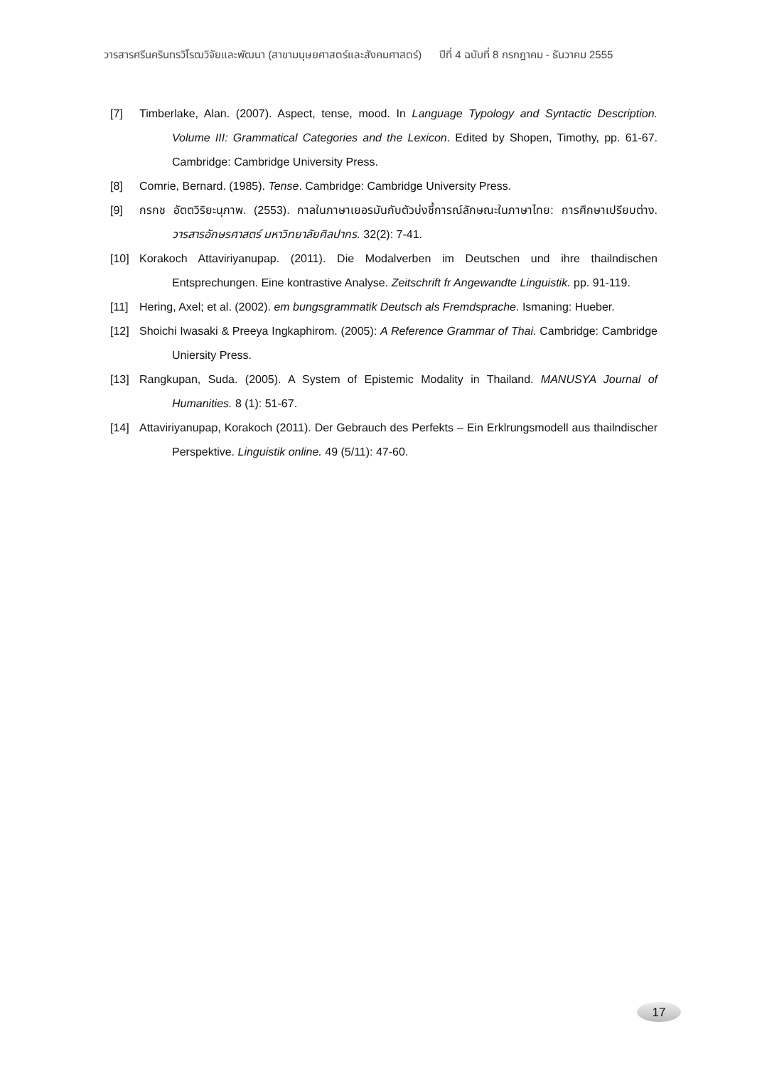วารสารศรีนครินทรวิโรฒวิจัยและพัฒนา (สาขามนุษยศาสตร์และสังคมศาสตร์) ปีที่ 4 ฉบับที่ 8 กรกฎาคม - ธันวาคม 2555
[7] Timberlake, Alan. (2007). Aspect, tense, mood. In Language Typology and Syntactic Description. Volume III: Grammatical Categories and the Lexicon. Edited by Shopen, Timothy, pp. 61-67. Cambridge: Cambridge University Press.
[8] Comrie, Bernard. (1985). Tense. Cambridge: Cambridge University Press.
[9] กรกช อัตตวิริยะนุภาพ. (2553). กาลในภาษาเยอรมันกับตัวบ่งชี้การณ์ลักษณะในภาษาไทย: การศึกษาเปรียบต่าง. วารสารอักษรศาสตร์ มหาวิทยาลัยศิลปากร. 32(2): 7-41.
[10] Korakoch Attaviriyanupap. (2011). Die Modalverben im Deutschen und ihre thailndischen Entsprechungen. Eine kontrastive Analyse. Zeitschrift fr Angewandte Linguistik. pp. 91-119.
[11] Hering, Axel; et al. (2002). em bungsgrammatik Deutsch als Fremdsprache. Ismaning: Hueber.
[12] Shoichi Iwasaki & Preeya Ingkaphirom. (2005): A Reference Grammar of Thai. Cambridge: Cambridge Uniersity Press.
[13] Rangkupan, Suda. (2005). A System of Epistemic Modality in Thailand. MANUSYA Journal of Humanities. 8 (1): 51-67.
[14] Attaviriyanupap, Korakoch (2011). Der Gebrauch des Perfekts – Ein Erklrungsmodell aus thailndischer Perspektive. Linguistik online. 49 (5/11): 47-60.
17